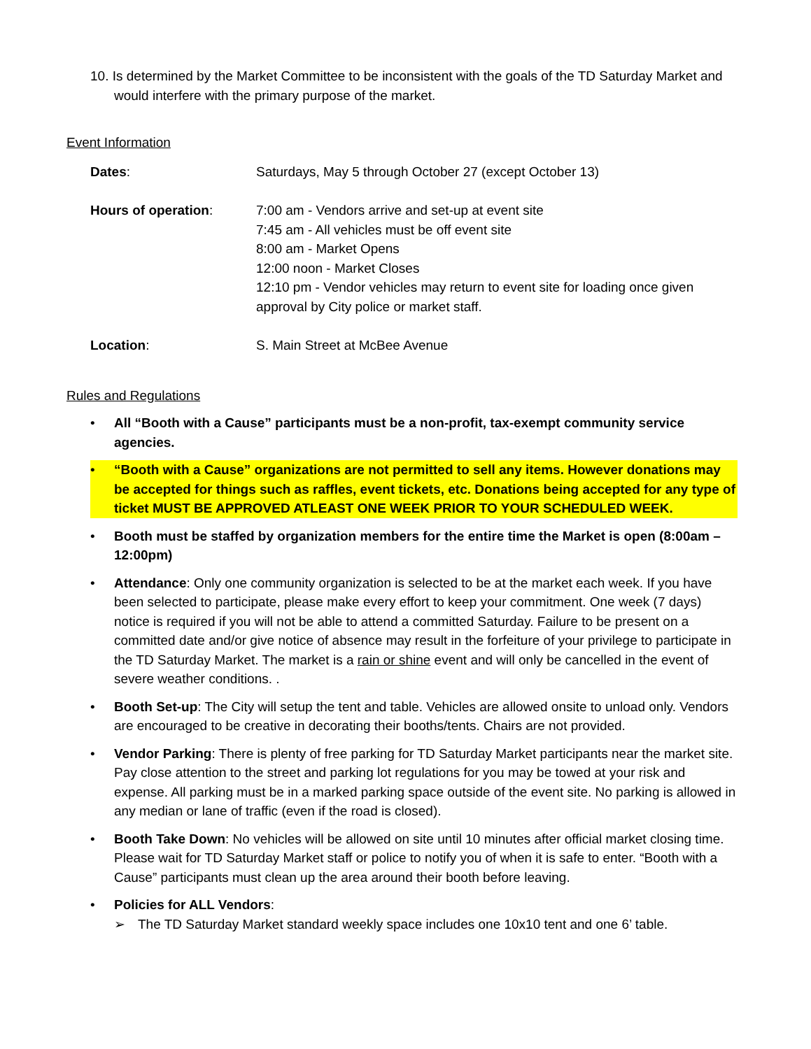10. Is determined by the Market Committee to be inconsistent with the goals of the TD Saturday Market and would interfere with the primary purpose of the market.
Event Information
Dates: Saturdays, May 5 through October 27 (except October 13)
Hours of operation: 7:00 am - Vendors arrive and set-up at event site
7:45 am - All vehicles must be off event site
8:00 am - Market Opens
12:00 noon - Market Closes
12:10 pm - Vendor vehicles may return to event site for loading once given approval by City police or market staff.
Location: S. Main Street at McBee Avenue
Rules and Regulations
• All “Booth with a Cause” participants must be a non-profit, tax-exempt community service agencies.
• “Booth with a Cause” organizations are not permitted to sell any items. However donations may be accepted for things such as raffles, event tickets, etc. Donations being accepted for any type of ticket MUST BE APPROVED ATLEAST ONE WEEK PRIOR TO YOUR SCHEDULED WEEK.
• Booth must be staffed by organization members for the entire time the Market is open (8:00am – 12:00pm)
• Attendance: Only one community organization is selected to be at the market each week. If you have been selected to participate, please make every effort to keep your commitment. One week (7 days) notice is required if you will not be able to attend a committed Saturday. Failure to be present on a committed date and/or give notice of absence may result in the forfeiture of your privilege to participate in the TD Saturday Market. The market is a rain or shine event and will only be cancelled in the event of severe weather conditions. .
• Booth Set-up: The City will setup the tent and table. Vehicles are allowed onsite to unload only. Vendors are encouraged to be creative in decorating their booths/tents. Chairs are not provided.
• Vendor Parking: There is plenty of free parking for TD Saturday Market participants near the market site. Pay close attention to the street and parking lot regulations for you may be towed at your risk and expense. All parking must be in a marked parking space outside of the event site. No parking is allowed in any median or lane of traffic (even if the road is closed).
• Booth Take Down: No vehicles will be allowed on site until 10 minutes after official market closing time. Please wait for TD Saturday Market staff or police to notify you of when it is safe to enter. “Booth with a Cause” participants must clean up the area around their booth before leaving.
• Policies for ALL Vendors:
➢ The TD Saturday Market standard weekly space includes one 10x10 tent and one 6’ table.